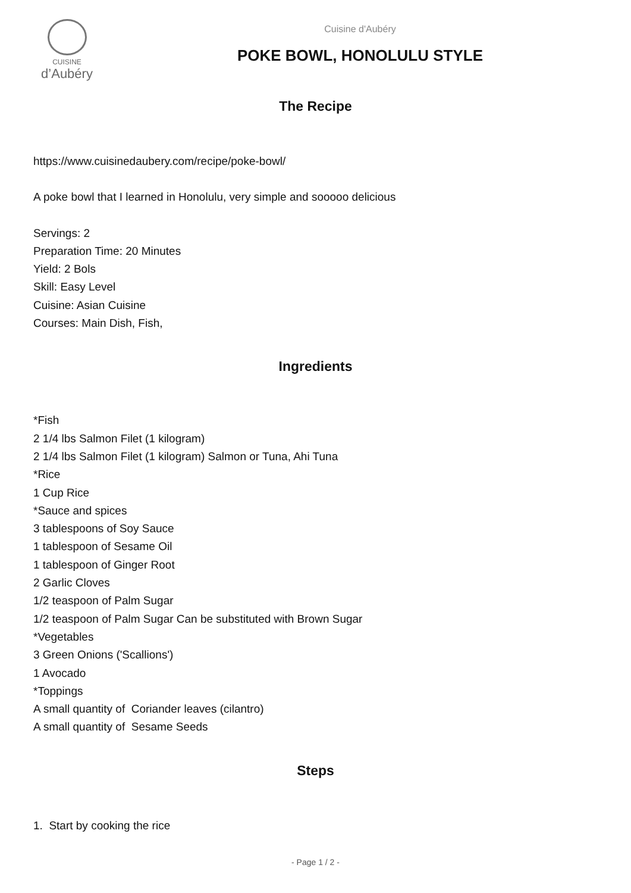CUISINE
d’Aubéry
Cuisine d'Aubéry
POKE BOWL, HONOLULU STYLE
The Recipe
https://www.cuisinedaubery.com/recipe/poke-bowl/
A poke bowl that I learned in Honolulu, very simple and sooooo delicious
Servings: 2
Preparation Time: 20 Minutes
Yield: 2 Bols
Skill: Easy Level
Cuisine: Asian Cuisine
Courses: Main Dish, Fish,
Ingredients
*Fish
2 1/4 lbs Salmon Filet (1 kilogram)
2 1/4 lbs Salmon Filet (1 kilogram) Salmon or Tuna, Ahi Tuna
*Rice
1 Cup Rice
*Sauce and spices
3 tablespoons of Soy Sauce
1 tablespoon of Sesame Oil
1 tablespoon of Ginger Root
2 Garlic Cloves
1/2 teaspoon of Palm Sugar
1/2 teaspoon of Palm Sugar Can be substituted with Brown Sugar
*Vegetables
3 Green Onions ('Scallions')
1 Avocado
*Toppings
A small quantity of Coriander leaves (cilantro)
A small quantity of Sesame Seeds
Steps
1. Start by cooking the rice
- Page 1 / 2 -